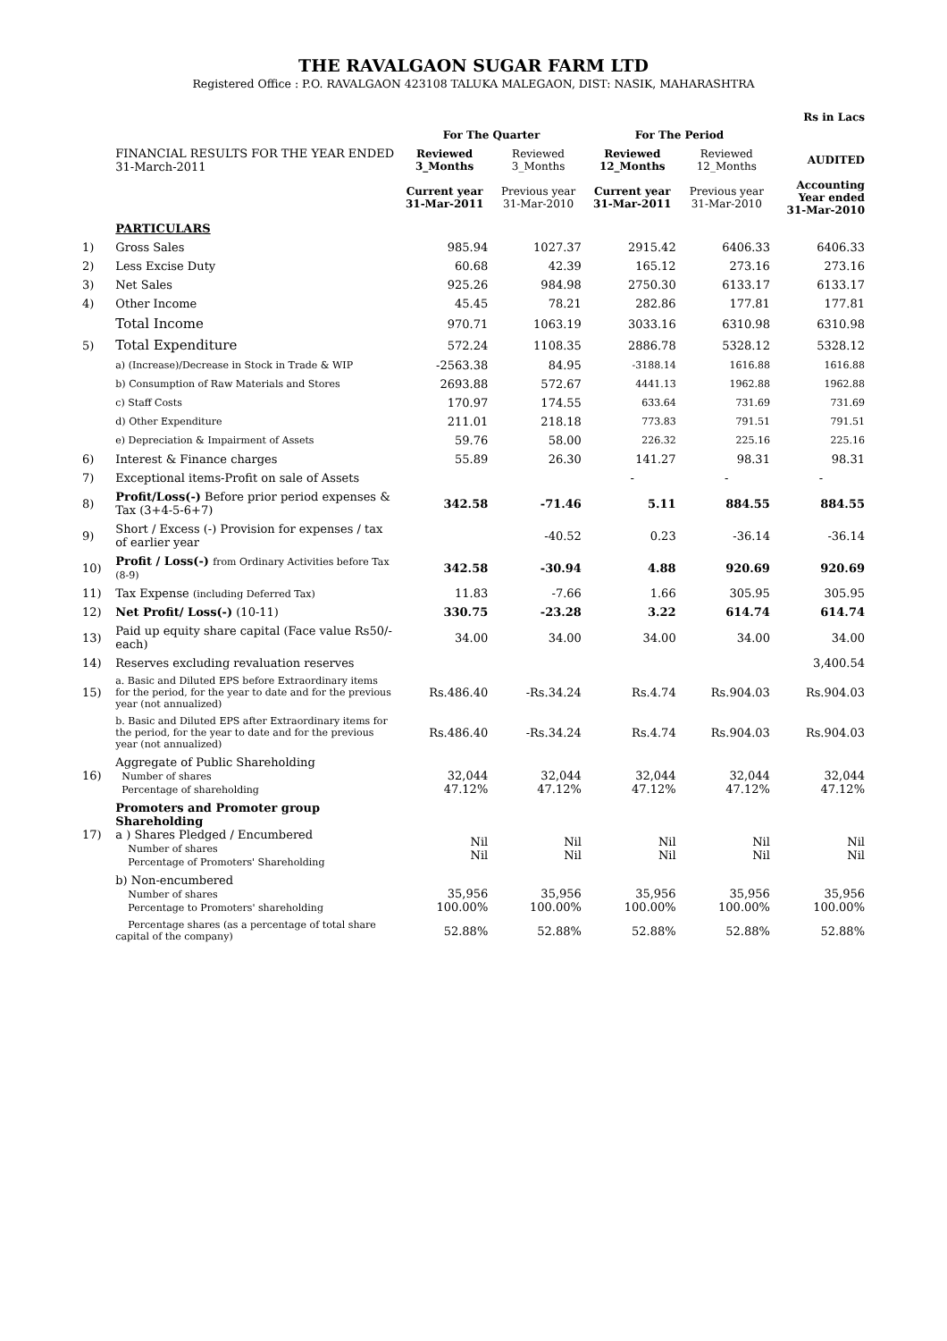THE RAVALGAON SUGAR FARM LTD
Registered Office : P.O. RAVALGAON 423108 TALUKA MALEGAON, DIST: NASIK, MAHARASHTRA
| Rs in Lacs | | | | | | |
| --- | --- | --- | --- | --- | --- | --- |
| | | For The Quarter | | For The Period | | |
| | FINANCIAL RESULTS FOR THE YEAR ENDED 31-March-2011 | Reviewed 3_Months | Reviewed 3_Months | Reviewed 12_Months | Reviewed 12_Months | AUDITED |
| | | Current year 31-Mar-2011 | Previous year 31-Mar-2010 | Current year 31-Mar-2011 | Previous year 31-Mar-2010 | Accounting Year ended 31-Mar-2010 |
| | PARTICULARS | | | | | |
| 1) | Gross Sales | 985.94 | 1027.37 | 2915.42 | 6406.33 | 6406.33 |
| 2) | Less Excise Duty | 60.68 | 42.39 | 165.12 | 273.16 | 273.16 |
| 3) | Net Sales | 925.26 | 984.98 | 2750.30 | 6133.17 | 6133.17 |
| 4) | Other Income | 45.45 | 78.21 | 282.86 | 177.81 | 177.81 |
| | Total Income | 970.71 | 1063.19 | 3033.16 | 6310.98 | 6310.98 |
| 5) | Total Expenditure | 572.24 | 1108.35 | 2886.78 | 5328.12 | 5328.12 |
| | a) (Increase)/Decrease in Stock in Trade & WIP | -2563.38 | 84.95 | -3188.14 | 1616.88 | 1616.88 |
| | b) Consumption of Raw Materials and Stores | 2693.88 | 572.67 | 4441.13 | 1962.88 | 1962.88 |
| | c) Staff Costs | 170.97 | 174.55 | 633.64 | 731.69 | 731.69 |
| | d) Other Expenditure | 211.01 | 218.18 | 773.83 | 791.51 | 791.51 |
| | e) Depreciation & Impairment of Assets | 59.76 | 58.00 | 226.32 | 225.16 | 225.16 |
| 6) | Interest & Finance charges | 55.89 | 26.30 | 141.27 | 98.31 | 98.31 |
| 7) | Exceptional items-Profit on sale of Assets | | | - | - | - |
| 8) | Profit/Loss(-) Before prior period expenses & Tax (3+4-5-6+7) | 342.58 | -71.46 | 5.11 | 884.55 | 884.55 |
| 9) | Short / Excess (-) Provision for expenses / tax of earlier year | | -40.52 | 0.23 | -36.14 | -36.14 |
| 10) | Profit / Loss(-) from Ordinary Activities before Tax (8-9) | 342.58 | -30.94 | 4.88 | 920.69 | 920.69 |
| 11) | Tax Expense (including Deferred Tax) | 11.83 | -7.66 | 1.66 | 305.95 | 305.95 |
| 12) | Net Profit/ Loss(-) (10-11) | 330.75 | -23.28 | 3.22 | 614.74 | 614.74 |
| 13) | Paid up equity share capital (Face value Rs50/- each) | 34.00 | 34.00 | 34.00 | 34.00 | 34.00 |
| 14) | Reserves excluding revaluation reserves | | | | | 3,400.54 |
| 15) | a. Basic and Diluted EPS before Extraordinary items for the period, for the year to date and for the previous year (not annualized) | Rs.486.40 | -Rs.34.24 | Rs.4.74 | Rs.904.03 | Rs.904.03 |
| | b. Basic and Diluted EPS after Extraordinary items for the period, for the year to date and for the previous year (not annualized) | Rs.486.40 | -Rs.34.24 | Rs.4.74 | Rs.904.03 | Rs.904.03 |
| 16) | Aggregate of Public Shareholding Number of shares Percentage of shareholding | 32,044 47.12% | 32,044 47.12% | 32,044 47.12% | 32,044 47.12% | 32,044 47.12% |
| 17) | Promoters and Promoter group Shareholding a ) Shares Pledged / Encumbered Number of shares Percentage of Promoters' Shareholding | Nil Nil | Nil Nil | Nil Nil | Nil Nil | Nil Nil |
| | b) Non-encumbered Number of shares Percentage to Promoters' shareholding | 35,956 100.00% | 35,956 100.00% | 35,956 100.00% | 35,956 100.00% | 35,956 100.00% |
| | Percentage shares (as a percentage of total share capital of the company) | 52.88% | 52.88% | 52.88% | 52.88% | 52.88% |